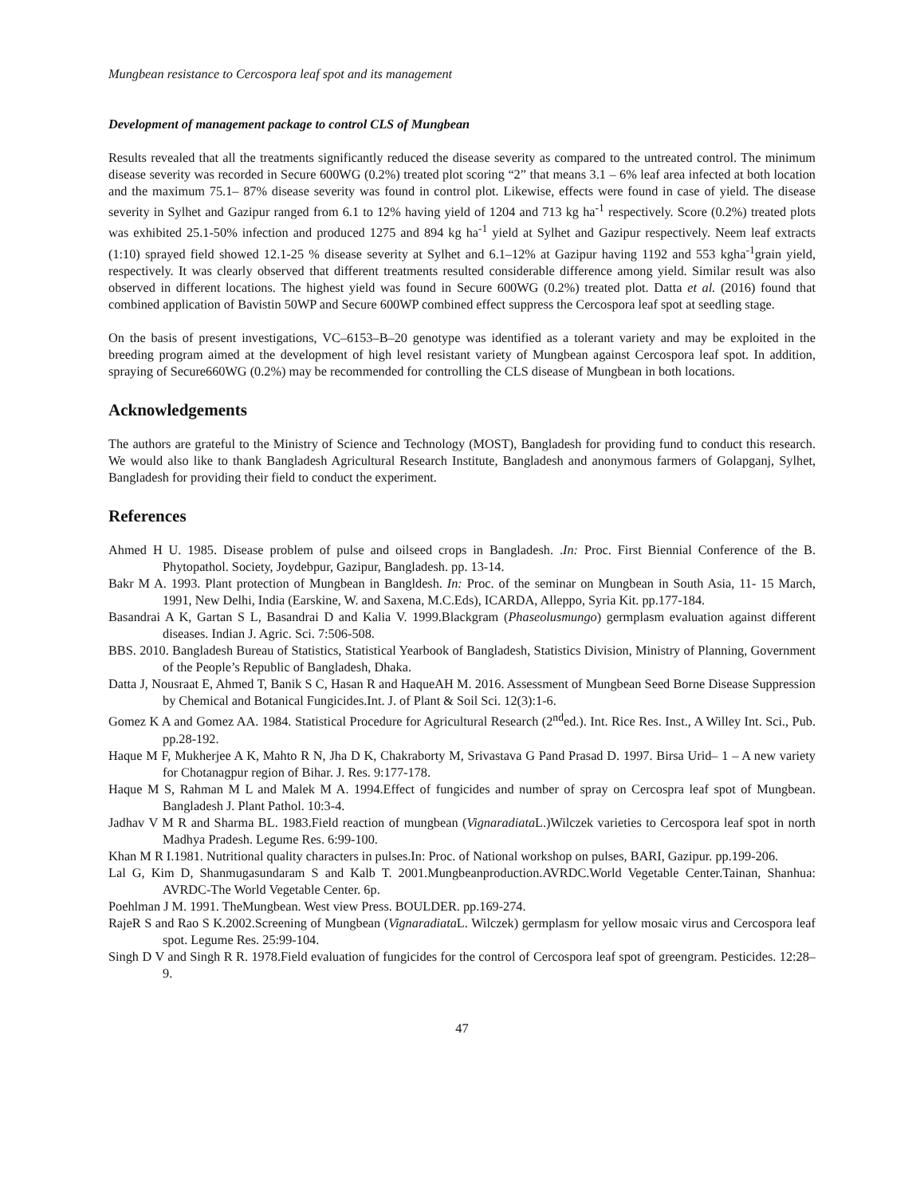Mungbean resistance to Cercospora leaf spot and its management
Development of management package to control CLS of Mungbean
Results revealed that all the treatments significantly reduced the disease severity as compared to the untreated control. The minimum disease severity was recorded in Secure 600WG (0.2%) treated plot scoring “2” that means 3.1 – 6% leaf area infected at both location and the maximum 75.1– 87% disease severity was found in control plot. Likewise, effects were found in case of yield. The disease severity in Sylhet and Gazipur ranged from 6.1 to 12% having yield of 1204 and 713 kg ha<sup>-1</sup> respectively. Score (0.2%) treated plots was exhibited 25.1-50% infection and produced 1275 and 894 kg ha<sup>-1</sup> yield at Sylhet and Gazipur respectively. Neem leaf extracts (1:10) sprayed field showed 12.1-25 % disease severity at Sylhet and 6.1–12% at Gazipur having 1192 and 553 kgha<sup>-1</sup>grain yield, respectively. It was clearly observed that different treatments resulted considerable difference among yield. Similar result was also observed in different locations. The highest yield was found in Secure 600WG (0.2%) treated plot. Datta et al. (2016) found that combined application of Bavistin 50WP and Secure 600WP combined effect suppress the Cercospora leaf spot at seedling stage.
On the basis of present investigations, VC–6153–B–20 genotype was identified as a tolerant variety and may be exploited in the breeding program aimed at the development of high level resistant variety of Mungbean against Cercospora leaf spot. In addition, spraying of Secure660WG (0.2%) may be recommended for controlling the CLS disease of Mungbean in both locations.
Acknowledgements
The authors are grateful to the Ministry of Science and Technology (MOST), Bangladesh for providing fund to conduct this research. We would also like to thank Bangladesh Agricultural Research Institute, Bangladesh and anonymous farmers of Golapganj, Sylhet, Bangladesh for providing their field to conduct the experiment.
References
Ahmed H U. 1985. Disease problem of pulse and oilseed crops in Bangladesh. .In: Proc. First Biennial Conference of the B. Phytopathol. Society, Joydebpur, Gazipur, Bangladesh. pp. 13-14.
Bakr M A. 1993. Plant protection of Mungbean in Bangldesh. In: Proc. of the seminar on Mungbean in South Asia, 11- 15 March, 1991, New Delhi, India (Earskine, W. and Saxena, M.C.Eds), ICARDA, Alleppo, Syria Kit. pp.177-184.
Basandrai A K, Gartan S L, Basandrai D and Kalia V. 1999.Blackgram (Phaseolusmungo) germplasm evaluation against different diseases. Indian J. Agric. Sci. 7:506-508.
BBS. 2010. Bangladesh Bureau of Statistics, Statistical Yearbook of Bangladesh, Statistics Division, Ministry of Planning, Government of the People’s Republic of Bangladesh, Dhaka.
Datta J, Nousraat E, Ahmed T, Banik S C, Hasan R and HaqueAH M. 2016. Assessment of Mungbean Seed Borne Disease Suppression by Chemical and Botanical Fungicides.Int. J. of Plant & Soil Sci. 12(3):1-6.
Gomez K A and Gomez AA. 1984. Statistical Procedure for Agricultural Research (2<sup>nd</sup>ed.). Int. Rice Res. Inst., A Willey Int. Sci., Pub. pp.28-192.
Haque M F, Mukherjee A K, Mahto R N, Jha D K, Chakraborty M, Srivastava G Pand Prasad D. 1997. Birsa Urid– 1 – A new variety for Chotanagpur region of Bihar. J. Res. 9:177-178.
Haque M S, Rahman M L and Malek M A. 1994.Effect of fungicides and number of spray on Cercospra leaf spot of Mungbean. Bangladesh J. Plant Pathol. 10:3-4.
Jadhav V M R and Sharma BL. 1983.Field reaction of mungbean (Vignaradiata L.)Wilczek varieties to Cercospora leaf spot in north Madhya Pradesh. Legume Res. 6:99-100.
Khan M R I.1981. Nutritional quality characters in pulses.In: Proc. of National workshop on pulses, BARI, Gazipur. pp.199-206.
Lal G, Kim D, Shanmugasundaram S and Kalb T. 2001.Mungbeanproduction.AVRDC.World Vegetable Center.Tainan, Shanhua: AVRDC-The World Vegetable Center. 6p.
Poehlman J M. 1991. TheMungbean. West view Press. BOULDER. pp.169-274.
RajeR S and Rao S K.2002.Screening of Mungbean (Vignaradiata L. Wilczek) germplasm for yellow mosaic virus and Cercospora leaf spot. Legume Res. 25:99-104.
Singh D V and Singh R R. 1978.Field evaluation of fungicides for the control of Cercospora leaf spot of greengram. Pesticides. 12:28–9.
47